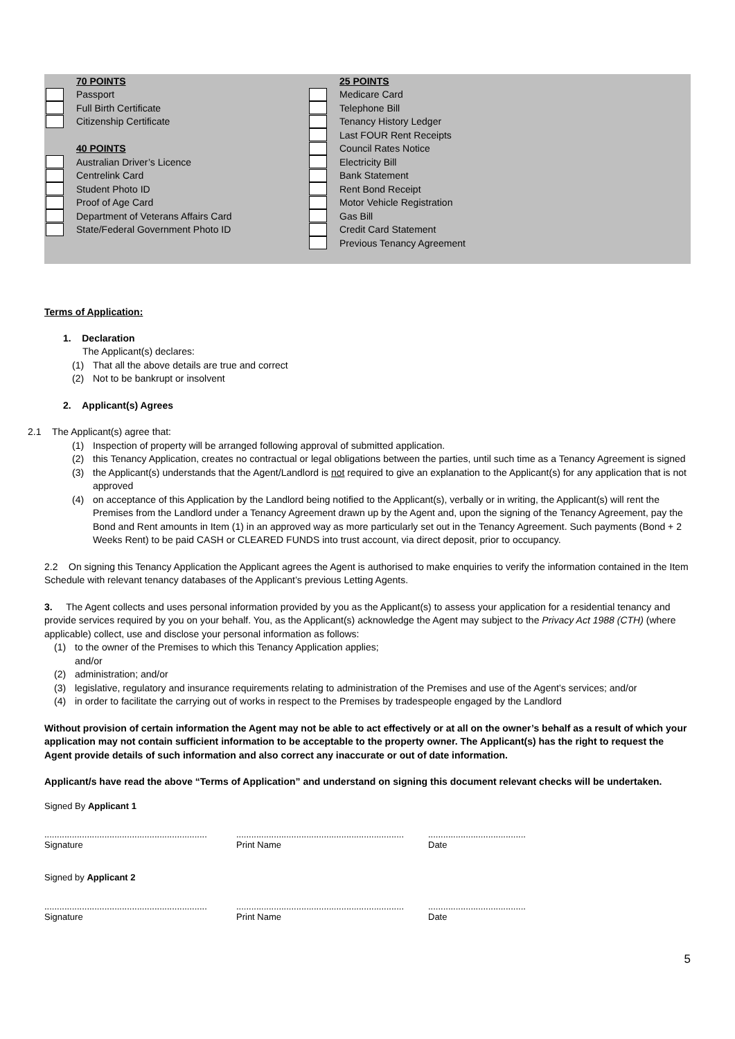70 POINTS
Passport
Full Birth Certificate
Citizenship Certificate
40 POINTS
Australian Driver’s Licence
Centrelink Card
Student Photo ID
Proof of Age Card
Department of Veterans Affairs Card
State/Federal Government Photo ID
25 POINTS
Medicare Card
Telephone Bill
Tenancy History Ledger
Last FOUR Rent Receipts
Council Rates Notice
Electricity Bill
Bank Statement
Rent Bond Receipt
Motor Vehicle Registration
Gas Bill
Credit Card Statement
Previous Tenancy Agreement
Terms of Application:
1. Declaration
The Applicant(s) declares:
(1) That all the above details are true and correct
(2) Not to be bankrupt or insolvent
2. Applicant(s) Agrees
2.1 The Applicant(s) agree that:
(1) Inspection of property will be arranged following approval of submitted application.
(2) this Tenancy Application, creates no contractual or legal obligations between the parties, until such time as a Tenancy Agreement is signed
(3) the Applicant(s) understands that the Agent/Landlord is not required to give an explanation to the Applicant(s) for any application that is not approved
(4) on acceptance of this Application by the Landlord being notified to the Applicant(s), verbally or in writing, the Applicant(s) will rent the Premises from the Landlord under a Tenancy Agreement drawn up by the Agent and, upon the signing of the Tenancy Agreement, pay the Bond and Rent amounts in Item (1) in an approved way as more particularly set out in the Tenancy Agreement. Such payments (Bond + 2 Weeks Rent) to be paid CASH or CLEARED FUNDS into trust account, via direct deposit, prior to occupancy.
2.2 On signing this Tenancy Application the Applicant agrees the Agent is authorised to make enquiries to verify the information contained in the Item Schedule with relevant tenancy databases of the Applicant’s previous Letting Agents.
3. The Agent collects and uses personal information provided by you as the Applicant(s) to assess your application for a residential tenancy and provide services required by you on your behalf. You, as the Applicant(s) acknowledge the Agent may subject to the Privacy Act 1988 (CTH) (where applicable) collect, use and disclose your personal information as follows:
(1) to the owner of the Premises to which this Tenancy Application applies;
and/or
(2) administration; and/or
(3) legislative, regulatory and insurance requirements relating to administration of the Premises and use of the Agent’s services; and/or
(4) in order to facilitate the carrying out of works in respect to the Premises by tradespeople engaged by the Landlord
Without provision of certain information the Agent may not be able to act effectively or at all on the owner’s behalf as a result of which your application may not contain sufficient information to be acceptable to the property owner. The Applicant(s) has the right to request the Agent provide details of such information and also correct any inaccurate or out of date information.
Applicant/s have read the above “Terms of Application” and understand on signing this document relevant checks will be undertaken.
Signed By Applicant 1
.................................................................
Signature
...................................................................
Print Name
.......................................
Date
Signed by Applicant 2
.................................................................
Signature
...................................................................
Print Name
.......................................
Date
5